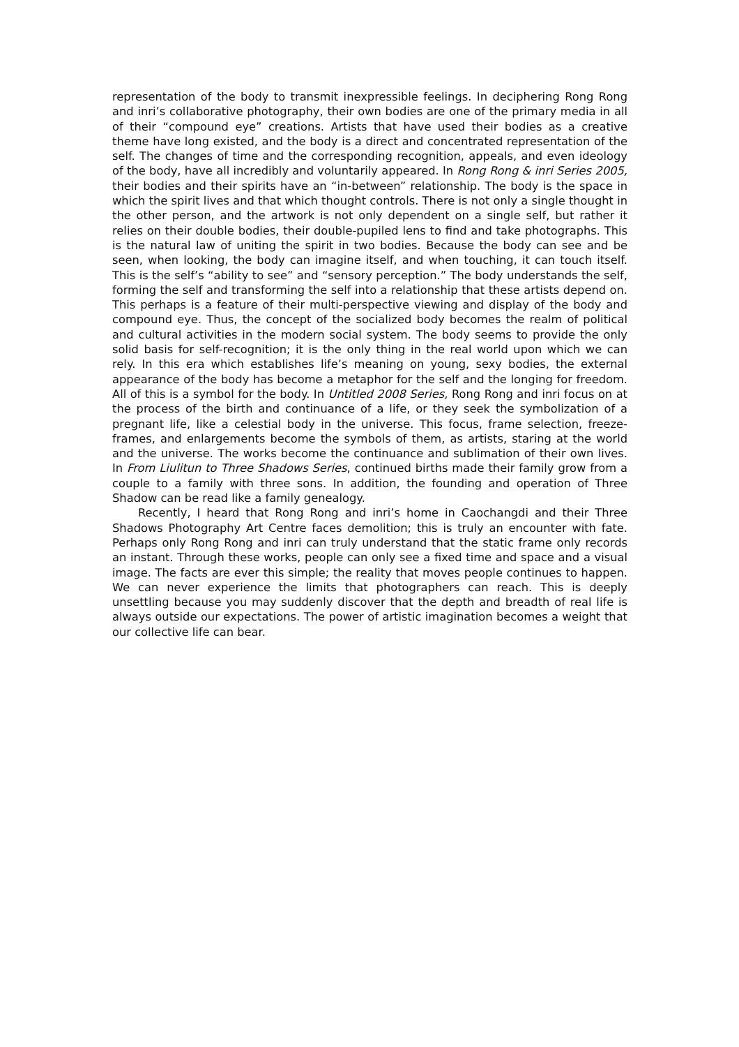representation of the body to transmit inexpressible feelings. In deciphering Rong Rong and inri’s collaborative photography, their own bodies are one of the primary media in all of their “compound eye” creations. Artists that have used their bodies as a creative theme have long existed, and the body is a direct and concentrated representation of the self. The changes of time and the corresponding recognition, appeals, and even ideology of the body, have all incredibly and voluntarily appeared. In Rong Rong & inri Series 2005, their bodies and their spirits have an “in-between” relationship. The body is the space in which the spirit lives and that which thought controls. There is not only a single thought in the other person, and the artwork is not only dependent on a single self, but rather it relies on their double bodies, their double-pupiled lens to find and take photographs. This is the natural law of uniting the spirit in two bodies. Because the body can see and be seen, when looking, the body can imagine itself, and when touching, it can touch itself. This is the self’s “ability to see” and “sensory perception.” The body understands the self, forming the self and transforming the self into a relationship that these artists depend on. This perhaps is a feature of their multi-perspective viewing and display of the body and compound eye. Thus, the concept of the socialized body becomes the realm of political and cultural activities in the modern social system. The body seems to provide the only solid basis for self-recognition; it is the only thing in the real world upon which we can rely. In this era which establishes life’s meaning on young, sexy bodies, the external appearance of the body has become a metaphor for the self and the longing for freedom. All of this is a symbol for the body. In Untitled 2008 Series, Rong Rong and inri focus on at the process of the birth and continuance of a life, or they seek the symbolization of a pregnant life, like a celestial body in the universe. This focus, frame selection, freeze-frames, and enlargements become the symbols of them, as artists, staring at the world and the universe. The works become the continuance and sublimation of their own lives. In From Liulitun to Three Shadows Series, continued births made their family grow from a couple to a family with three sons. In addition, the founding and operation of Three Shadow can be read like a family genealogy.
Recently, I heard that Rong Rong and inri’s home in Caochangdi and their Three Shadows Photography Art Centre faces demolition; this is truly an encounter with fate. Perhaps only Rong Rong and inri can truly understand that the static frame only records an instant. Through these works, people can only see a fixed time and space and a visual image. The facts are ever this simple; the reality that moves people continues to happen. We can never experience the limits that photographers can reach. This is deeply unsettling because you may suddenly discover that the depth and breadth of real life is always outside our expectations. The power of artistic imagination becomes a weight that our collective life can bear.